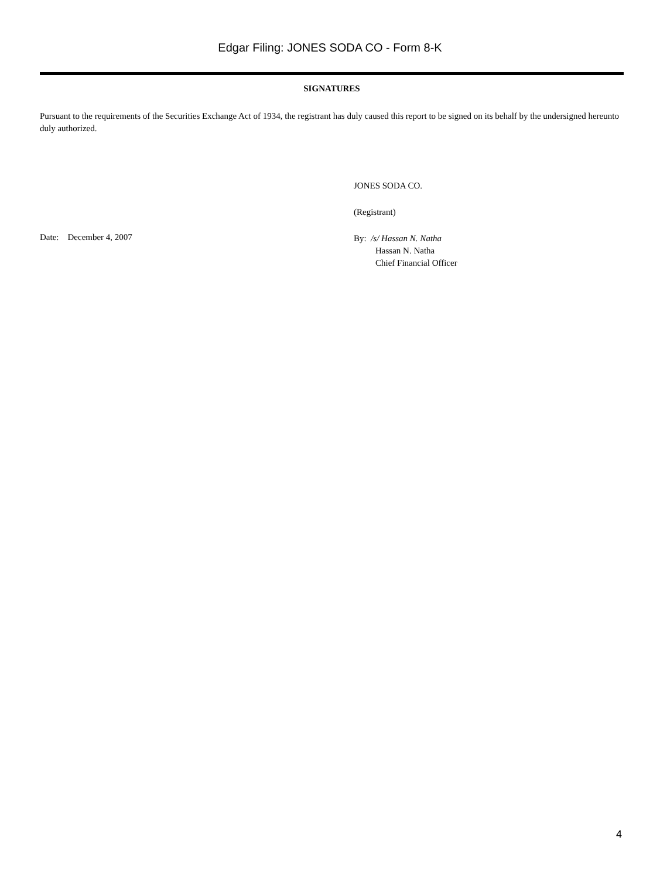Edgar Filing: JONES SODA CO - Form 8-K
SIGNATURES
Pursuant to the requirements of the Securities Exchange Act of 1934, the registrant has duly caused this report to be signed on its behalf by the undersigned hereunto duly authorized.
Date: December 4, 2007
JONES SODA CO.
(Registrant)
By: /s/ Hassan N. Natha
Hassan N. Natha
Chief Financial Officer
4